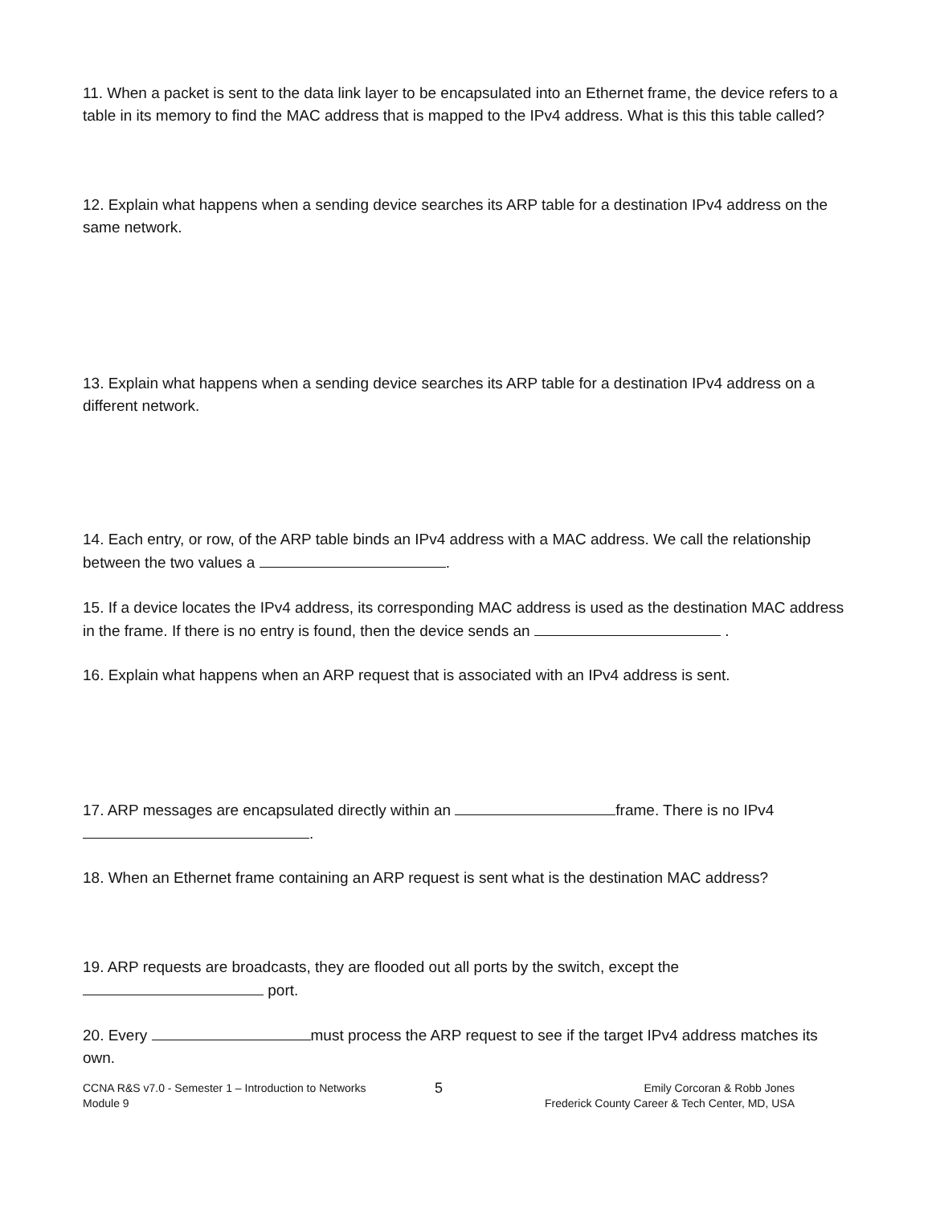11. When a packet is sent to the data link layer to be encapsulated into an Ethernet frame, the device refers to a table in its memory to find the MAC address that is mapped to the IPv4 address. What is this this table called?
12. Explain what happens when a sending device searches its ARP table for a destination IPv4 address on the same network.
13. Explain what happens when a sending device searches its ARP table for a destination IPv4 address on a different network.
14. Each entry, or row, of the ARP table binds an IPv4 address with a MAC address. We call the relationship between the two values a .
15. If a device locates the IPv4 address, its corresponding MAC address is used as the destination MAC address in the frame. If there is no entry is found, then the device sends an .
16. Explain what happens when an ARP request that is associated with an IPv4 address is sent.
17. ARP messages are encapsulated directly within an frame. There is no IPv4
.
18. When an Ethernet frame containing an ARP request is sent what is the destination MAC address?
19. ARP requests are broadcasts, they are flooded out all ports by the switch, except the
port.
20. Every must process the ARP request to see if the target IPv4 address matches its own.
CCNA R&S v7.0 - Semester 1 – Introduction to Networks
Module 9
5
Emily Corcoran & Robb Jones
Frederick County Career & Tech Center, MD, USA